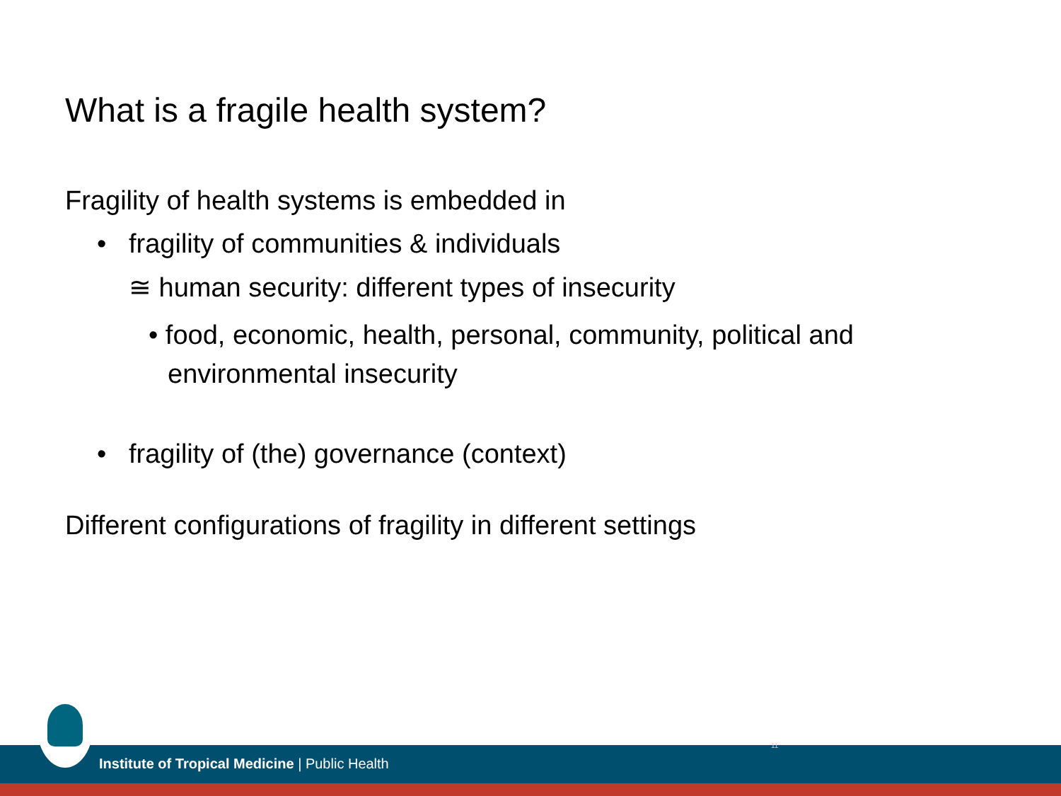What is a fragile health system?
Fragility of health systems is embedded in
• fragility of communities & individuals
≅ human security: different types of insecurity
• food, economic, health, personal, community, political and environmental insecurity
• fragility of (the) governance (context)
Different configurations of fragility in different settings
Institute of Tropical Medicine | Public Health
11